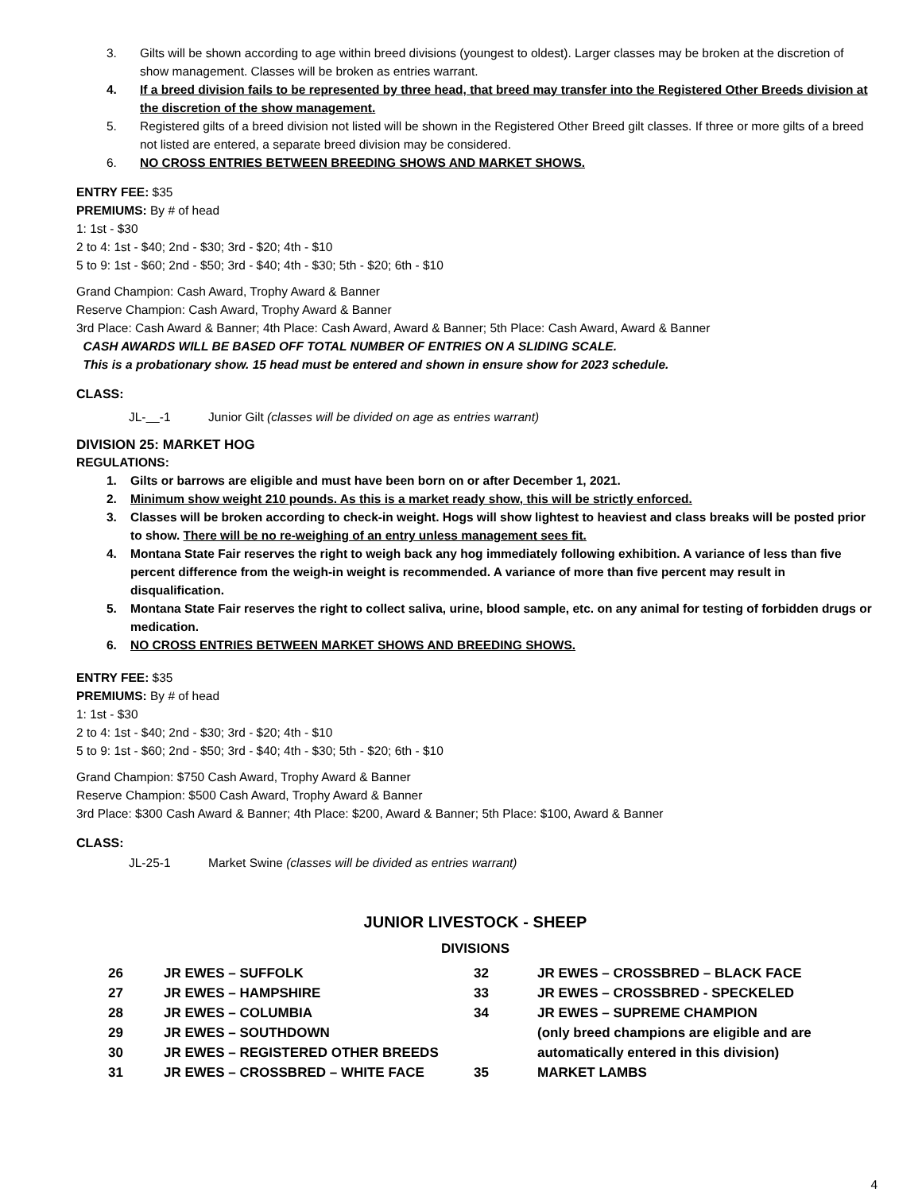3. Gilts will be shown according to age within breed divisions (youngest to oldest). Larger classes may be broken at the discretion of show management. Classes will be broken as entries warrant.
4. If a breed division fails to be represented by three head, that breed may transfer into the Registered Other Breeds division at the discretion of the show management.
5. Registered gilts of a breed division not listed will be shown in the Registered Other Breed gilt classes. If three or more gilts of a breed not listed are entered, a separate breed division may be considered.
6. NO CROSS ENTRIES BETWEEN BREEDING SHOWS AND MARKET SHOWS.
ENTRY FEE: $35
PREMIUMS: By # of head
1: 1st - $30
2 to 4: 1st - $40; 2nd - $30; 3rd - $20; 4th - $10
5 to 9: 1st - $60; 2nd - $50; 3rd - $40; 4th - $30; 5th - $20; 6th - $10
Grand Champion: Cash Award, Trophy Award & Banner
Reserve Champion: Cash Award, Trophy Award & Banner
3rd Place: Cash Award & Banner; 4th Place: Cash Award, Award & Banner; 5th Place: Cash Award, Award & Banner
CASH AWARDS WILL BE BASED OFF TOTAL NUMBER OF ENTRIES ON A SLIDING SCALE.
This is a probationary show. 15 head must be entered and shown in ensure show for 2023 schedule.
CLASS:
JL- -1 Junior Gilt (classes will be divided on age as entries warrant)
DIVISION 25: MARKET HOG
REGULATIONS:
1. Gilts or barrows are eligible and must have been born on or after December 1, 2021.
2. Minimum show weight 210 pounds. As this is a market ready show, this will be strictly enforced.
3. Classes will be broken according to check-in weight. Hogs will show lightest to heaviest and class breaks will be posted prior to show. There will be no re-weighing of an entry unless management sees fit.
4. Montana State Fair reserves the right to weigh back any hog immediately following exhibition. A variance of less than five percent difference from the weigh-in weight is recommended. A variance of more than five percent may result in disqualification.
5. Montana State Fair reserves the right to collect saliva, urine, blood sample, etc. on any animal for testing of forbidden drugs or medication.
6. NO CROSS ENTRIES BETWEEN MARKET SHOWS AND BREEDING SHOWS.
ENTRY FEE: $35
PREMIUMS: By # of head
1: 1st - $30
2 to 4: 1st - $40; 2nd - $30; 3rd - $20; 4th - $10
5 to 9: 1st - $60; 2nd - $50; 3rd - $40; 4th - $30; 5th - $20; 6th - $10
Grand Champion: $750 Cash Award, Trophy Award & Banner
Reserve Champion: $500 Cash Award, Trophy Award & Banner
3rd Place: $300 Cash Award & Banner; 4th Place: $200, Award & Banner; 5th Place: $100, Award & Banner
CLASS:
JL-25-1 Market Swine (classes will be divided as entries warrant)
JUNIOR LIVESTOCK - SHEEP
DIVISIONS
26 JR EWES – SUFFOLK
27 JR EWES – HAMPSHIRE
28 JR EWES – COLUMBIA
29 JR EWES – SOUTHDOWN
30 JR EWES – REGISTERED OTHER BREEDS
31 JR EWES – CROSSBRED – WHITE FACE
32 JR EWES – CROSSBRED – BLACK FACE
33 JR EWES – CROSSBRED - SPECKELED
34 JR EWES – SUPREME CHAMPION
(only breed champions are eligible and are
automatically entered in this division)
35 MARKET LAMBS
4